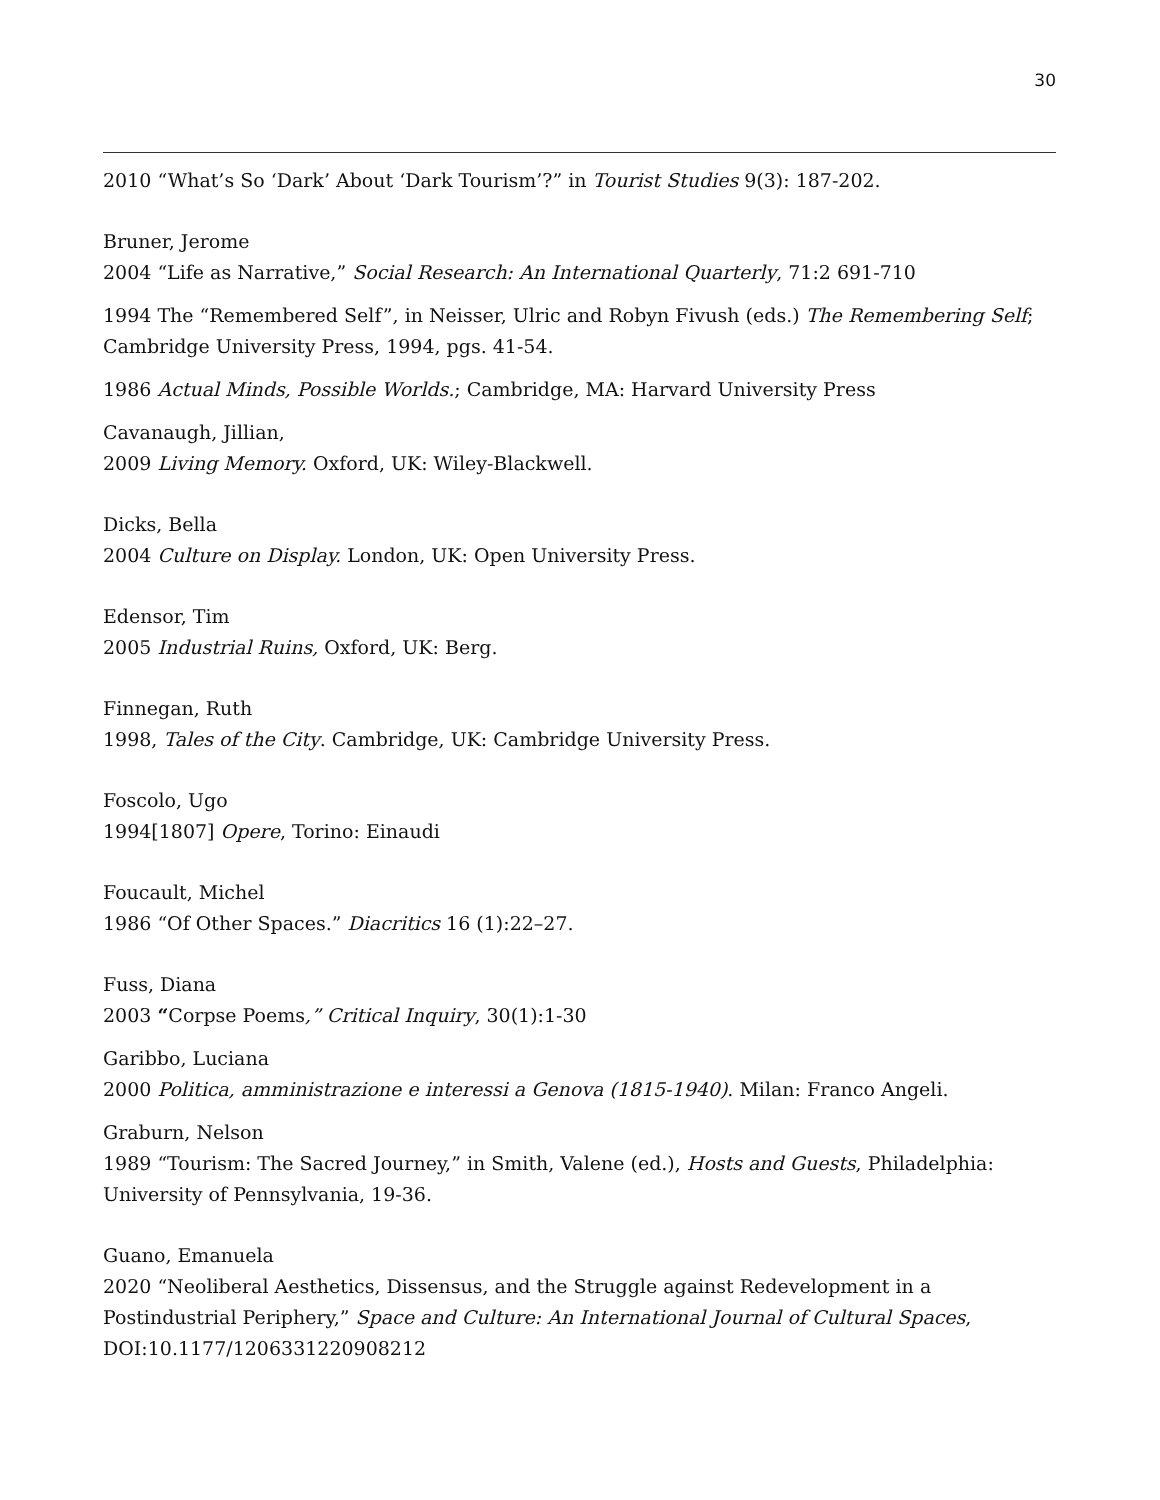30
2010 “What’s So ‘Dark’ About ‘Dark Tourism’?” in Tourist Studies 9(3): 187-202.
Bruner, Jerome
2004 “Life as Narrative,” Social Research: An International Quarterly, 71:2 691-710
1994 The “Remembered Self”, in Neisser, Ulric and Robyn Fivush (eds.) The Remembering Self; Cambridge University Press, 1994, pgs. 41-54.
1986 Actual Minds, Possible Worlds.; Cambridge, MA: Harvard University Press
Cavanaugh, Jillian,
2009 Living Memory. Oxford, UK: Wiley-Blackwell.
Dicks, Bella
2004 Culture on Display. London, UK: Open University Press.
Edensor, Tim
2005 Industrial Ruins, Oxford, UK: Berg.
Finnegan, Ruth
1998, Tales of the City. Cambridge, UK: Cambridge University Press.
Foscolo, Ugo
1994[1807] Opere, Torino: Einaudi
Foucault, Michel
1986 “Of Other Spaces.” Diacritics 16 (1):22–27.
Fuss, Diana
2003 “Corpse Poems,” Critical Inquiry, 30(1):1-30
Garibbo, Luciana
2000 Politica, amministrazione e interessi a Genova (1815-1940). Milan: Franco Angeli.
Graburn, Nelson
1989 “Tourism: The Sacred Journey,” in Smith, Valene (ed.), Hosts and Guests, Philadelphia: University of Pennsylvania, 19-36.
Guano, Emanuela
2020 “Neoliberal Aesthetics, Dissensus, and the Struggle against Redevelopment in a Postindustrial Periphery,” Space and Culture: An International Journal of Cultural Spaces, DOI:10.1177/1206331220908212